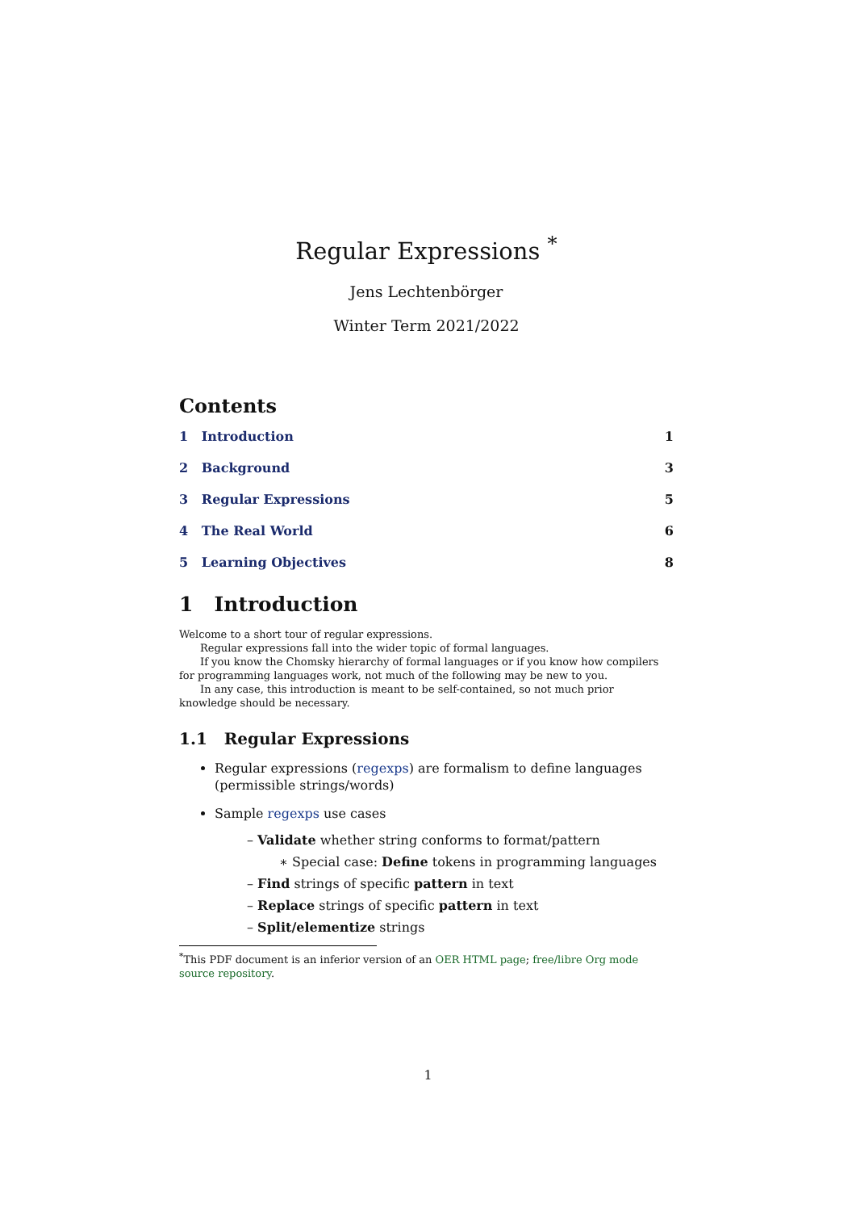Regular Expressions <sup>*</sup>
Jens Lechtenbörger
Winter Term 2021/2022
Contents
1 Introduction 1
2 Background 3
3 Regular Expressions 5
4 The Real World 6
5 Learning Objectives 8
1 Introduction
Welcome to a short tour of regular expressions.
Regular expressions fall into the wider topic of formal languages.
If you know the Chomsky hierarchy of formal languages or if you know how compilers for programming languages work, not much of the following may be new to you.
In any case, this introduction is meant to be self-contained, so not much prior knowledge should be necessary.
1.1 Regular Expressions
Regular expressions (regexps) are formalism to define languages (permissible strings/words)
Sample regexps use cases
– Validate whether string conforms to format/pattern
∗ Special case: Define tokens in programming languages
– Find strings of specific pattern in text
– Replace strings of specific pattern in text
– Split/elementize strings
<sup>*</sup> This PDF document is an inferior version of an OER HTML page; free/libre Org mode source repository.
1